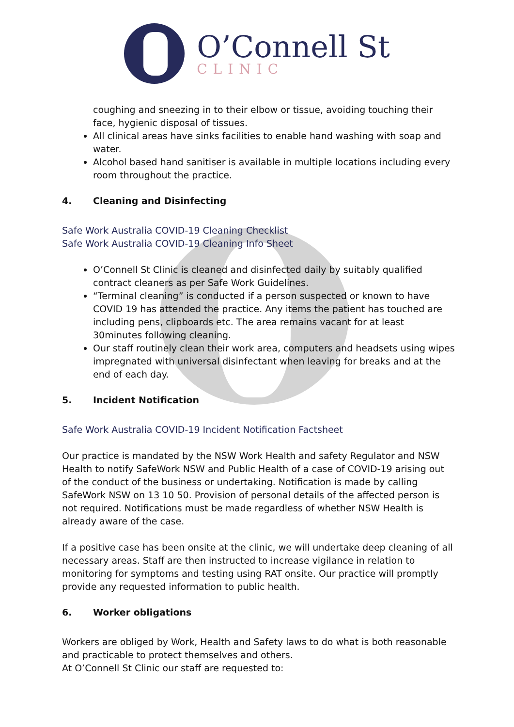O’Connell St
CLINIC
coughing and sneezing in to their elbow or tissue, avoiding touching their face, hygienic disposal of tissues.
All clinical areas have sinks facilities to enable hand washing with soap and water.
Alcohol based hand sanitiser is available in multiple locations including every room throughout the practice.
4. Cleaning and Disinfecting
Safe Work Australia COVID-19 Cleaning Checklist
Safe Work Australia COVID-19 Cleaning Info Sheet
O’Connell St Clinic is cleaned and disinfected daily by suitably qualified contract cleaners as per Safe Work Guidelines.
“Terminal cleaning” is conducted if a person suspected or known to have COVID 19 has attended the practice. Any items the patient has touched are including pens, clipboards etc. The area remains vacant for at least 30minutes following cleaning.
Our staff routinely clean their work area, computers and headsets using wipes impregnated with universal disinfectant when leaving for breaks and at the end of each day.
5. Incident Notification
Safe Work Australia COVID-19 Incident Notification Factsheet
Our practice is mandated by the NSW Work Health and safety Regulator and NSW Health to notify SafeWork NSW and Public Health of a case of COVID-19 arising out of the conduct of the business or undertaking. Notification is made by calling SafeWork NSW on 13 10 50. Provision of personal details of the affected person is not required. Notifications must be made regardless of whether NSW Health is already aware of the case.
If a positive case has been onsite at the clinic, we will undertake deep cleaning of all necessary areas. Staff are then instructed to increase vigilance in relation to monitoring for symptoms and testing using RAT onsite. Our practice will promptly provide any requested information to public health.
6. Worker obligations
Workers are obliged by Work, Health and Safety laws to do what is both reasonable and practicable to protect themselves and others.
At O’Connell St Clinic our staff are requested to: